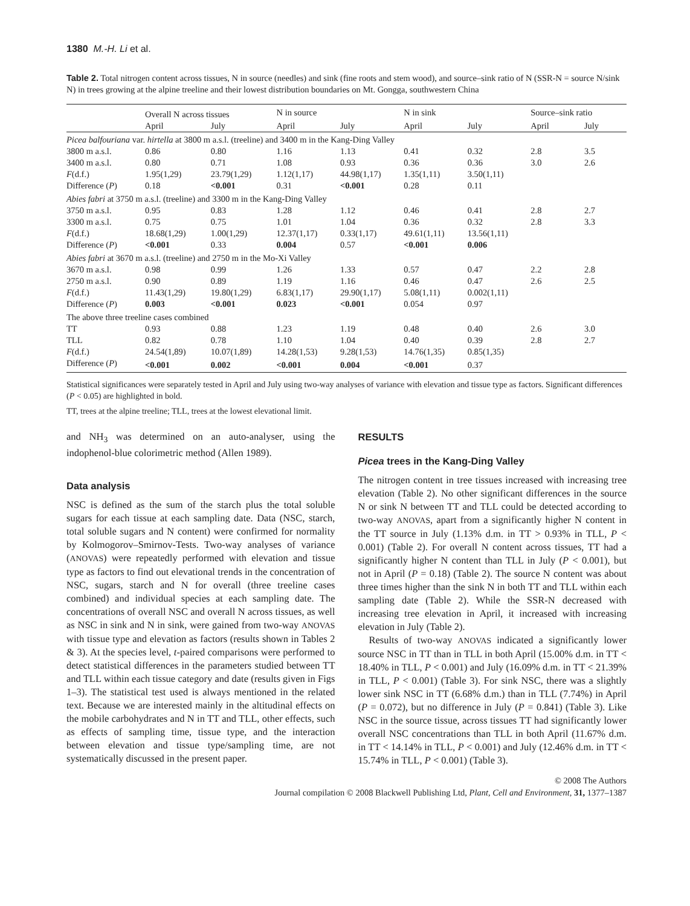1380 M.-H. Li et al.
Table 2. Total nitrogen content across tissues, N in source (needles) and sink (fine roots and stem wood), and source–sink ratio of N (SSR-N = source N/sink N) in trees growing at the alpine treeline and their lowest distribution boundaries on Mt. Gongga, southwestern China
| | Overall N across tissues | | N in source | | N in sink | | Source–sink ratio | |
| --- | --- | --- | --- | --- | --- | --- | --- | --- |
| | April | July | April | July | April | July | April | July |
| Picea balfouriana var. hirtella at 3800 m a.s.l. (treeline) and 3400 m in the Kang-Ding Valley | | | | | | | | |
| 3800 m a.s.l. | 0.86 | 0.80 | 1.16 | 1.13 | 0.41 | 0.32 | 2.8 | 3.5 |
| 3400 m a.s.l. | 0.80 | 0.71 | 1.08 | 0.93 | 0.36 | 0.36 | 3.0 | 2.6 |
| F (d.f.) | 1.95(1,29) | 23.79(1,29) | 1.12(1,17) | 44.98(1,17) | 1.35(1,11) | 3.50(1,11) | | |
| Difference ( P ) | 0.18 | <0.001 | 0.31 | <0.001 | 0.28 | 0.11 | | |
| Abies fabri at 3750 m a.s.l. (treeline) and 3300 m in the Kang-Ding Valley | | | | | | | | |
| 3750 m a.s.l. | 0.95 | 0.83 | 1.28 | 1.12 | 0.46 | 0.41 | 2.8 | 2.7 |
| 3300 m a.s.l. | 0.75 | 0.75 | 1.01 | 1.04 | 0.36 | 0.32 | 2.8 | 3.3 |
| F (d.f.) | 18.68(1,29) | 1.00(1,29) | 12.37(1,17) | 0.33(1,17) | 49.61(1,11) | 13.56(1,11) | | |
| Difference ( P ) | <0.001 | 0.33 | 0.004 | 0.57 | <0.001 | 0.006 | | |
| Abies fabri at 3670 m a.s.l. (treeline) and 2750 m in the Mo-Xi Valley | | | | | | | | |
| 3670 m a.s.l. | 0.98 | 0.99 | 1.26 | 1.33 | 0.57 | 0.47 | 2.2 | 2.8 |
| 2750 m a.s.l. | 0.90 | 0.89 | 1.19 | 1.16 | 0.46 | 0.47 | 2.6 | 2.5 |
| F (d.f.) | 11.43(1,29) | 19.80(1,29) | 6.83(1,17) | 29.90(1,17) | 5.08(1,11) | 0.002(1,11) | | |
| Difference ( P ) | 0.003 | <0.001 | 0.023 | <0.001 | 0.054 | 0.97 | | |
| The above three treeline cases combined | | | | | | | | |
| TT | 0.93 | 0.88 | 1.23 | 1.19 | 0.48 | 0.40 | 2.6 | 3.0 |
| TLL | 0.82 | 0.78 | 1.10 | 1.04 | 0.40 | 0.39 | 2.8 | 2.7 |
| F (d.f.) | 24.54(1,89) | 10.07(1,89) | 14.28(1,53) | 9.28(1,53) | 14.76(1,35) | 0.85(1,35) | | |
| Difference ( P ) | <0.001 | 0.002 | <0.001 | 0.004 | <0.001 | 0.37 | | |
Statistical significances were separately tested in April and July using two-way analyses of variance with elevation and tissue type as factors. Significant differences (P < 0.05) are highlighted in bold.
TT, trees at the alpine treeline; TLL, trees at the lowest elevational limit.
and NH<sub>3</sub> was determined on an auto-analyser, using the indophenol-blue colorimetric method (Allen 1989).
Data analysis
NSC is defined as the sum of the starch plus the total soluble sugars for each tissue at each sampling date. Data (NSC, starch, total soluble sugars and N content) were confirmed for normality by Kolmogorov–Smirnov-Tests. Two-way analyses of variance (ANOVAS) were repeatedly performed with elevation and tissue type as factors to find out elevational trends in the concentration of NSC, sugars, starch and N for overall (three treeline cases combined) and individual species at each sampling date. The concentrations of overall NSC and overall N across tissues, as well as NSC in sink and N in sink, were gained from two-way ANOVAS with tissue type and elevation as factors (results shown in Tables 2 & 3). At the species level, t-paired comparisons were performed to detect statistical differences in the parameters studied between TT and TLL within each tissue category and date (results given in Figs 1–3). The statistical test used is always mentioned in the related text. Because we are interested mainly in the altitudinal effects on the mobile carbohydrates and N in TT and TLL, other effects, such as effects of sampling time, tissue type, and the interaction between elevation and tissue type/sampling time, are not systematically discussed in the present paper.
RESULTS
Picea trees in the Kang-Ding Valley
The nitrogen content in tree tissues increased with increasing tree elevation (Table 2). No other significant differences in the source N or sink N between TT and TLL could be detected according to two-way ANOVAS, apart from a significantly higher N content in the TT source in July (1.13% d.m. in TT > 0.93% in TLL, P < 0.001) (Table 2). For overall N content across tissues, TT had a significantly higher N content than TLL in July (P < 0.001), but not in April (P = 0.18) (Table 2). The source N content was about three times higher than the sink N in both TT and TLL within each sampling date (Table 2). While the SSR-N decreased with increasing tree elevation in April, it increased with increasing elevation in July (Table 2).
Results of two-way ANOVAS indicated a significantly lower source NSC in TT than in TLL in both April (15.00% d.m. in TT < 18.40% in TLL, P < 0.001) and July (16.09% d.m. in TT < 21.39% in TLL, P < 0.001) (Table 3). For sink NSC, there was a slightly lower sink NSC in TT (6.68% d.m.) than in TLL (7.74%) in April (P = 0.072), but no difference in July (P = 0.841) (Table 3). Like NSC in the source tissue, across tissues TT had significantly lower overall NSC concentrations than TLL in both April (11.67% d.m. in TT < 14.14% in TLL, P < 0.001) and July (12.46% d.m. in TT < 15.74% in TLL, P < 0.001) (Table 3).
© 2008 The Authors
Journal compilation © 2008 Blackwell Publishing Ltd, Plant, Cell and Environment, 31, 1377–1387